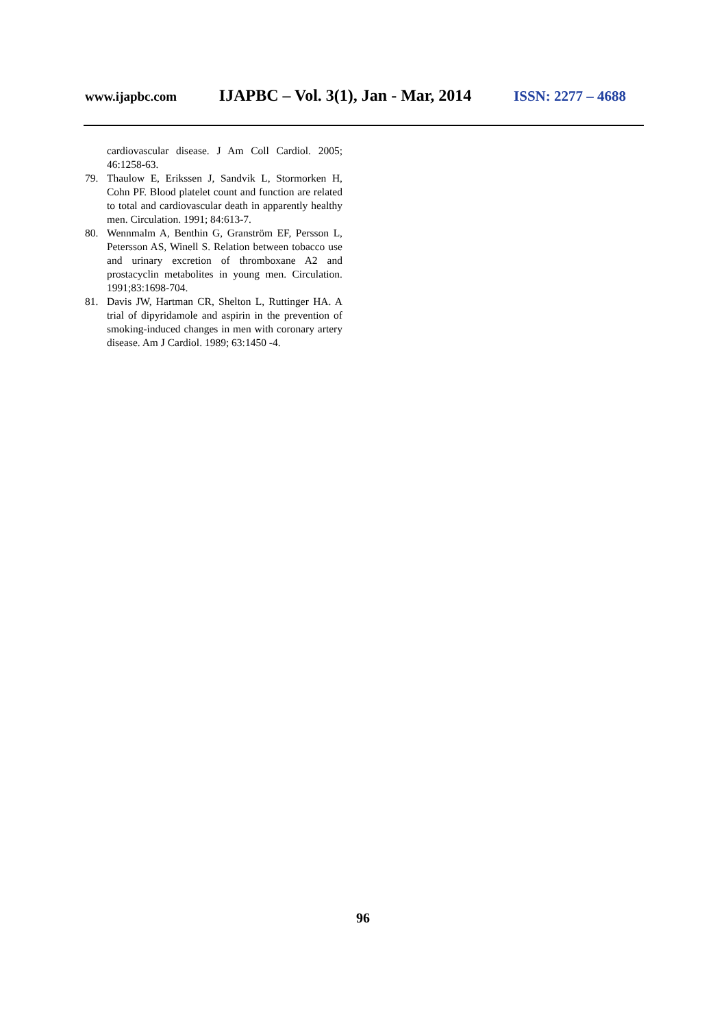www.ijapbc.com IJAPBC – Vol. 3(1), Jan - Mar, 2014 ISSN: 2277 – 4688
cardiovascular disease. J Am Coll Cardiol. 2005; 46:1258-63.
79. Thaulow E, Erikssen J, Sandvik L, Stormorken H, Cohn PF. Blood platelet count and function are related to total and cardiovascular death in apparently healthy men. Circulation. 1991; 84:613-7.
80. Wennmalm A, Benthin G, Granström EF, Persson L, Petersson AS, Winell S. Relation between tobacco use and urinary excretion of thromboxane A2 and prostacyclin metabolites in young men. Circulation. 1991;83:1698-704.
81. Davis JW, Hartman CR, Shelton L, Ruttinger HA. A trial of dipyridamole and aspirin in the prevention of smoking-induced changes in men with coronary artery disease. Am J Cardiol. 1989; 63:1450 -4.
96